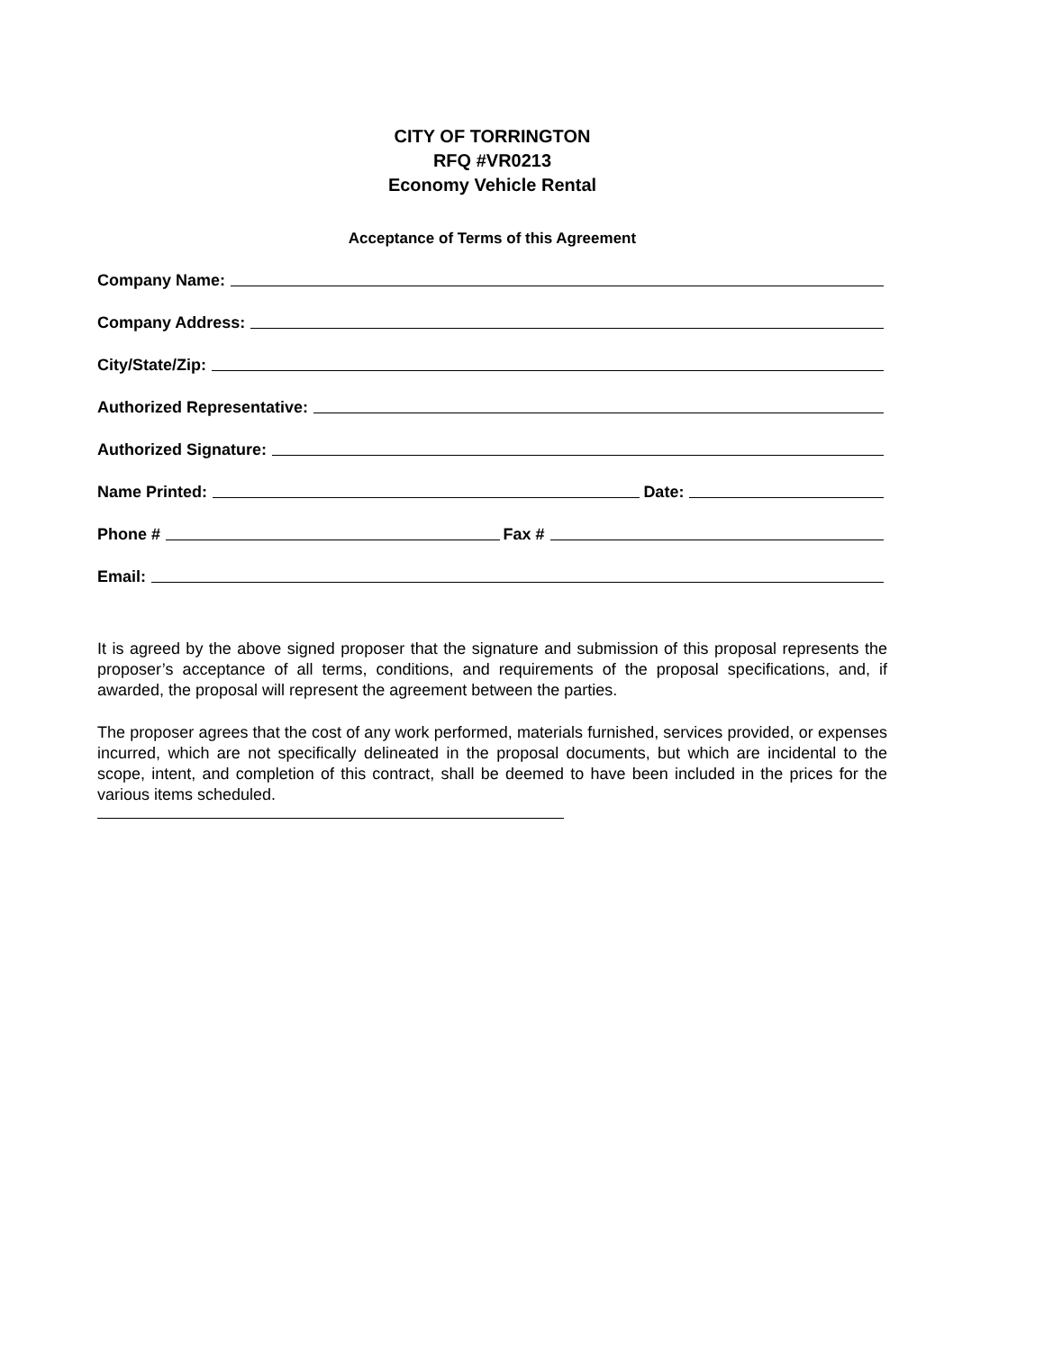CITY OF TORRINGTON
RFQ #VR0213
Economy Vehicle Rental
Acceptance of Terms of this Agreement
Company Name:
Company Address:
City/State/Zip:
Authorized Representative:
Authorized Signature:
Name Printed: Date:
Phone # Fax #
Email:
It is agreed by the above signed proposer that the signature and submission of this proposal represents the proposer’s acceptance of all terms, conditions, and requirements of the proposal specifications, and, if awarded, the proposal will represent the agreement between the parties.
The proposer agrees that the cost of any work performed, materials furnished, services provided, or expenses incurred, which are not specifically delineated in the proposal documents, but which are incidental to the scope, intent, and completion of this contract, shall be deemed to have been included in the prices for the various items scheduled.